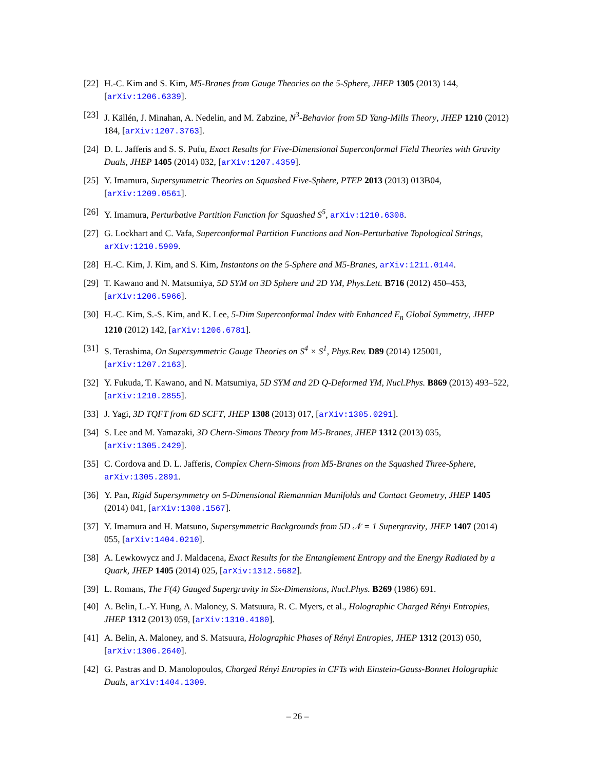[22] H.-C. Kim and S. Kim, M5-Branes from Gauge Theories on the 5-Sphere, JHEP 1305 (2013) 144, [arXiv:1206.6339].
[23] J. Källén, J. Minahan, A. Nedelin, and M. Zabzine, N<sup>3</sup>-Behavior from 5D Yang-Mills Theory, JHEP 1210 (2012) 184, [arXiv:1207.3763].
[24] D. L. Jafferis and S. S. Pufu, Exact Results for Five-Dimensional Superconformal Field Theories with Gravity Duals, JHEP 1405 (2014) 032, [arXiv:1207.4359].
[25] Y. Imamura, Supersymmetric Theories on Squashed Five-Sphere, PTEP 2013 (2013) 013B04, [arXiv:1209.0561].
[26] Y. Imamura, Perturbative Partition Function for Squashed S<sup>5</sup>, arXiv:1210.6308.
[27] G. Lockhart and C. Vafa, Superconformal Partition Functions and Non-Perturbative Topological Strings, arXiv:1210.5909.
[28] H.-C. Kim, J. Kim, and S. Kim, Instantons on the 5-Sphere and M5-Branes, arXiv:1211.0144.
[29] T. Kawano and N. Matsumiya, 5D SYM on 3D Sphere and 2D YM, Phys.Lett. B716 (2012) 450–453, [arXiv:1206.5966].
[30] H.-C. Kim, S.-S. Kim, and K. Lee, 5-Dim Superconformal Index with Enhanced E<sub>n</sub> Global Symmetry, JHEP 1210 (2012) 142, [arXiv:1206.6781].
[31] S. Terashima, On Supersymmetric Gauge Theories on S<sup>4</sup> × S<sup>1</sup>, Phys.Rev. D89 (2014) 125001, [arXiv:1207.2163].
[32] Y. Fukuda, T. Kawano, and N. Matsumiya, 5D SYM and 2D Q-Deformed YM, Nucl.Phys. B869 (2013) 493–522, [arXiv:1210.2855].
[33] J. Yagi, 3D TQFT from 6D SCFT, JHEP 1308 (2013) 017, [arXiv:1305.0291].
[34] S. Lee and M. Yamazaki, 3D Chern-Simons Theory from M5-Branes, JHEP 1312 (2013) 035, [arXiv:1305.2429].
[35] C. Cordova and D. L. Jafferis, Complex Chern-Simons from M5-Branes on the Squashed Three-Sphere, arXiv:1305.2891.
[36] Y. Pan, Rigid Supersymmetry on 5-Dimensional Riemannian Manifolds and Contact Geometry, JHEP 1405 (2014) 041, [arXiv:1308.1567].
[37] Y. Imamura and H. Matsuno, Supersymmetric Backgrounds from 5D 𝒩 = 1 Supergravity, JHEP 1407 (2014) 055, [arXiv:1404.0210].
[38] A. Lewkowycz and J. Maldacena, Exact Results for the Entanglement Entropy and the Energy Radiated by a Quark, JHEP 1405 (2014) 025, [arXiv:1312.5682].
[39] L. Romans, The F(4) Gauged Supergravity in Six-Dimensions, Nucl.Phys. B269 (1986) 691.
[40] A. Belin, L.-Y. Hung, A. Maloney, S. Matsuura, R. C. Myers, et al., Holographic Charged Rényi Entropies, JHEP 1312 (2013) 059, [arXiv:1310.4180].
[41] A. Belin, A. Maloney, and S. Matsuura, Holographic Phases of Rényi Entropies, JHEP 1312 (2013) 050, [arXiv:1306.2640].
[42] G. Pastras and D. Manolopoulos, Charged Rényi Entropies in CFTs with Einstein-Gauss-Bonnet Holographic Duals, arXiv:1404.1309.
– 26 –